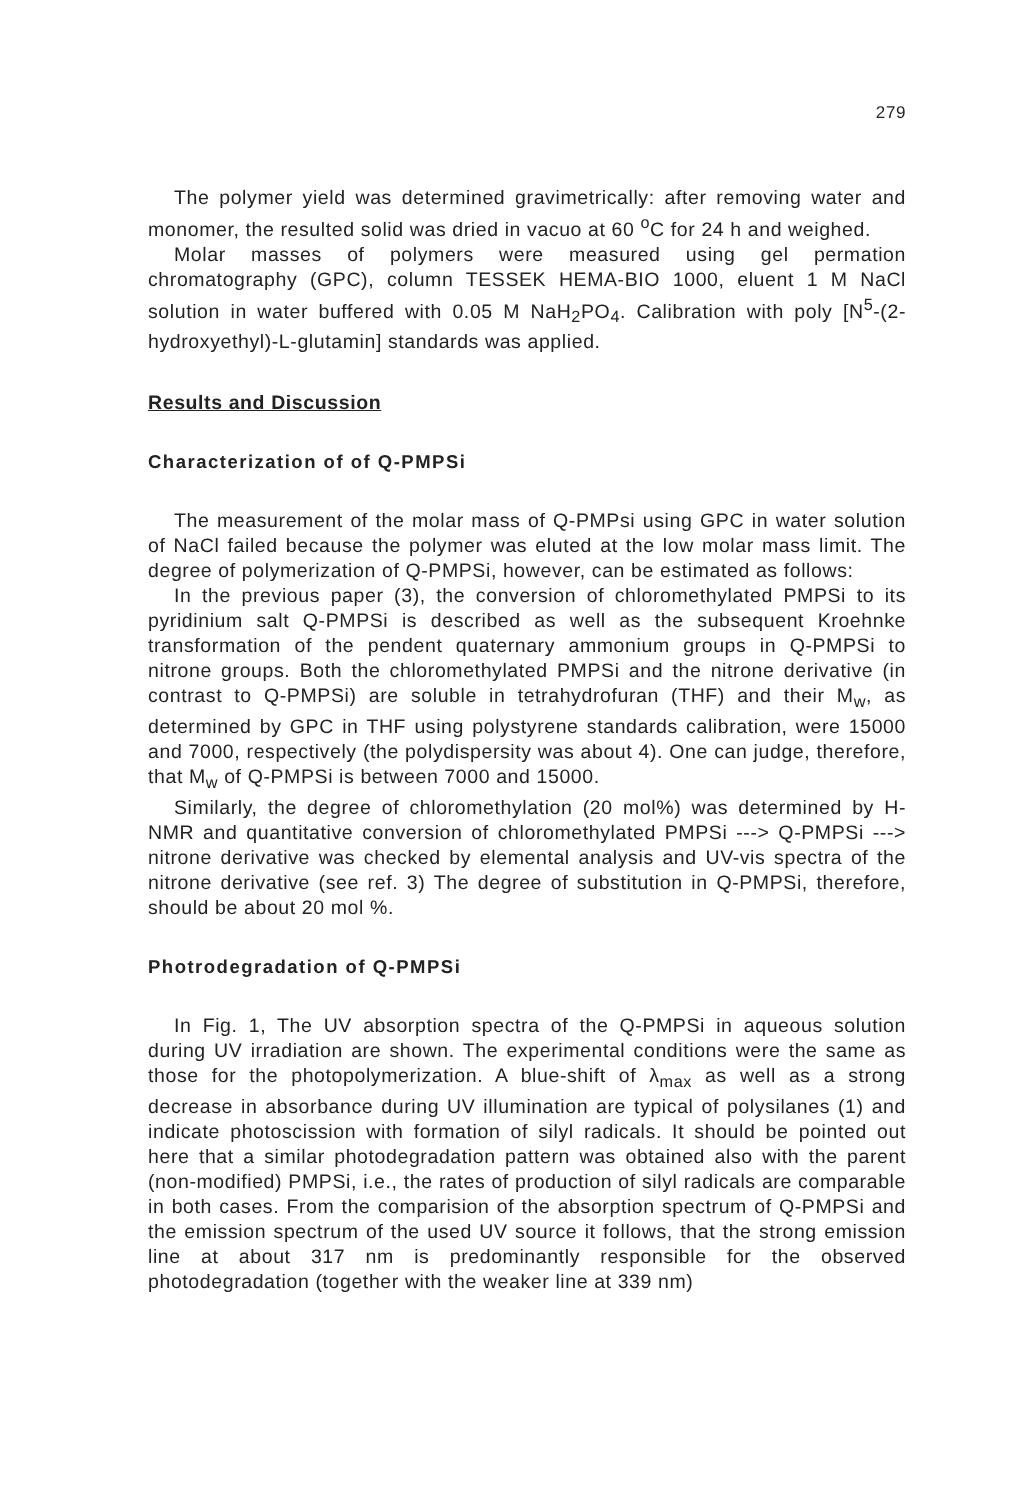279
The polymer yield was determined gravimetrically: after removing water and monomer, the resulted solid was dried in vacuo at 60 <sup>o</sup>C for 24 h and weighed.
Molar masses of polymers were measured using gel permation chromatography (GPC), column TESSEK HEMA-BIO 1000, eluent 1 M NaCl solution in water buffered with 0.05 M NaH<sub>2</sub>PO<sub>4</sub>. Calibration with poly [N<sup>5</sup>-(2-hydroxyethyl)-L-glutamin] standards was applied.
Results and Discussion
Characterization of of Q-PMPSi
The measurement of the molar mass of Q-PMPsi using GPC in water solution of NaCl failed because the polymer was eluted at the low molar mass limit. The degree of polymerization of Q-PMPSi, however, can be estimated as follows:
In the previous paper (3), the conversion of chloromethylated PMPSi to its pyridinium salt Q-PMPSi is described as well as the subsequent Kroehnke transformation of the pendent quaternary ammonium groups in Q-PMPSi to nitrone groups. Both the chloromethylated PMPSi and the nitrone derivative (in contrast to Q-PMPSi) are soluble in tetrahydrofuran (THF) and their M<sub>w</sub>, as determined by GPC in THF using polystyrene standards calibration, were 15000 and 7000, respectively (the polydispersity was about 4). One can judge, therefore, that M<sub>w</sub> of Q-PMPSi is between 7000 and 15000.
Similarly, the degree of chloromethylation (20 mol%) was determined by H-NMR and quantitative conversion of chloromethylated PMPSi ---> Q-PMPSi ---> nitrone derivative was checked by elemental analysis and UV-vis spectra of the nitrone derivative (see ref. 3) The degree of substitution in Q-PMPSi, therefore, should be about 20 mol %.
Photrodegradation of Q-PMPSi
In Fig. 1, The UV absorption spectra of the Q-PMPSi in aqueous solution during UV irradiation are shown. The experimental conditions were the same as those for the photopolymerization. A blue-shift of λ<sub>max</sub> as well as a strong decrease in absorbance during UV illumination are typical of polysilanes (1) and indicate photoscission with formation of silyl radicals. It should be pointed out here that a similar photodegradation pattern was obtained also with the parent (non-modified) PMPSi, i.e., the rates of production of silyl radicals are comparable in both cases. From the comparision of the absorption spectrum of Q-PMPSi and the emission spectrum of the used UV source it follows, that the strong emission line at about 317 nm is predominantly responsible for the observed photodegradation (together with the weaker line at 339 nm)